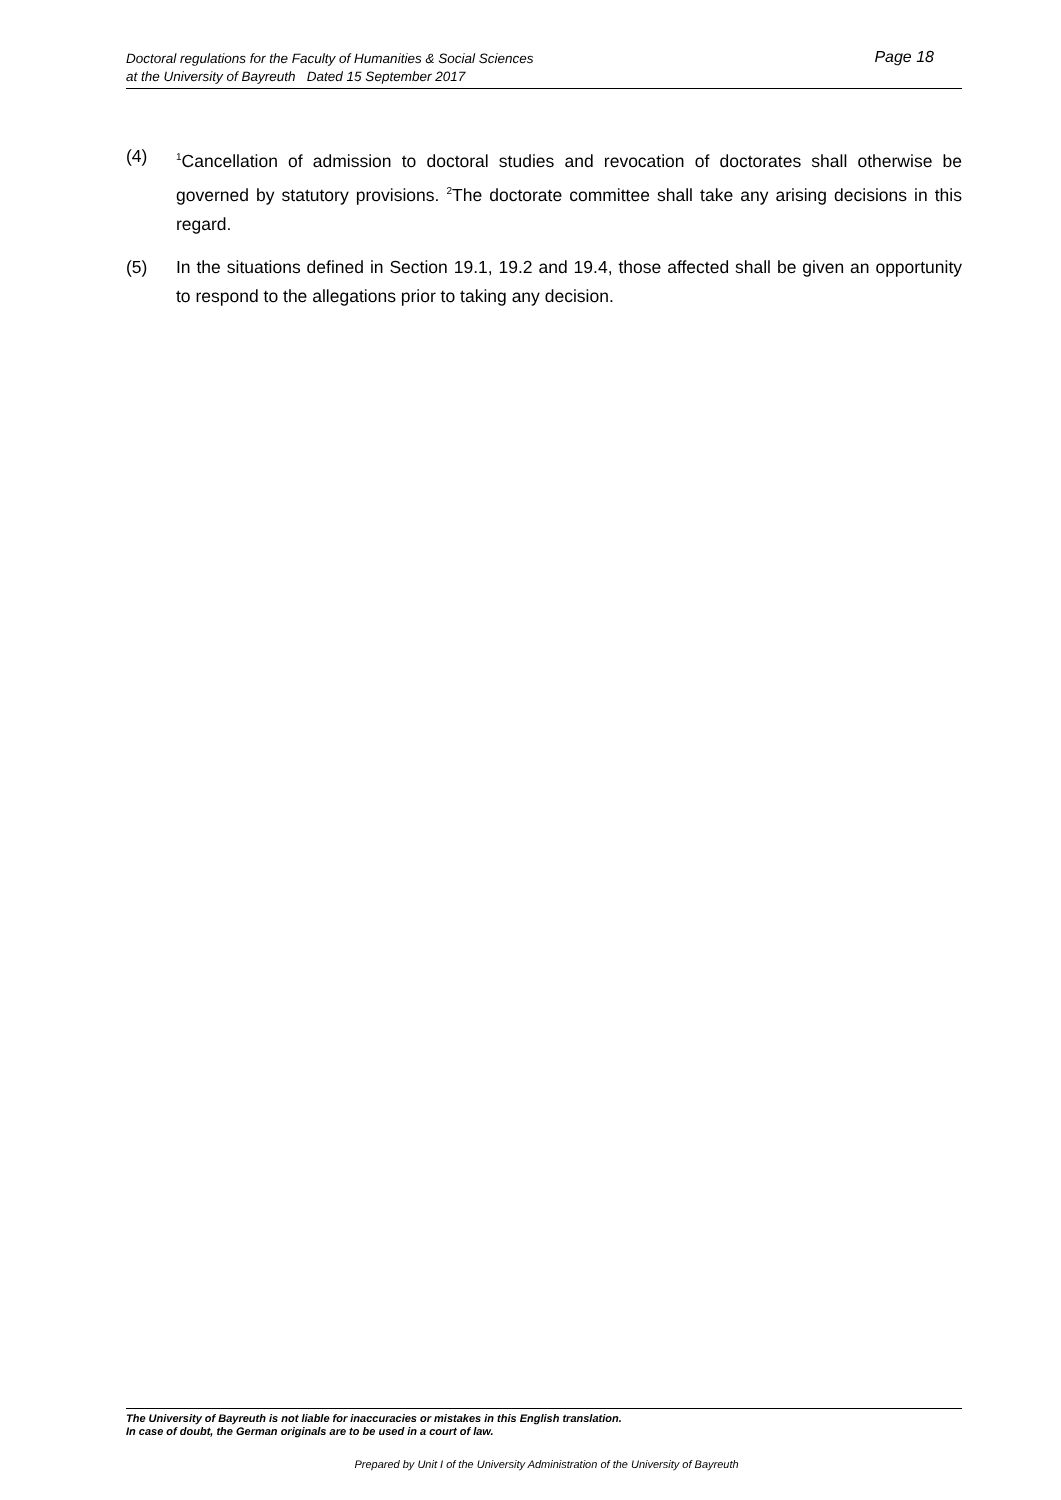Page 18 Doctoral regulations for the Faculty of Humanities & Social Sciences
at the University of Bayreuth Dated 15 September 2017
(4)
<sup>1</sup> Cancellation of admission to doctoral studies and revocation of doctorates shall otherwise be governed by statutory provisions. <sup>2</sup>The doctorate committee shall take any arising decisions in this regard.
(5) In the situations defined in Section 19.1, 19.2 and 19.4, those affected shall be given an opportunity to respond to the allegations prior to taking any decision.
The University of Bayreuth is not liable for inaccuracies or mistakes in this English translation.
In case of doubt, the German originals are to be used in a court of law.
Prepared by Unit I of the University Administration of the University of Bayreuth